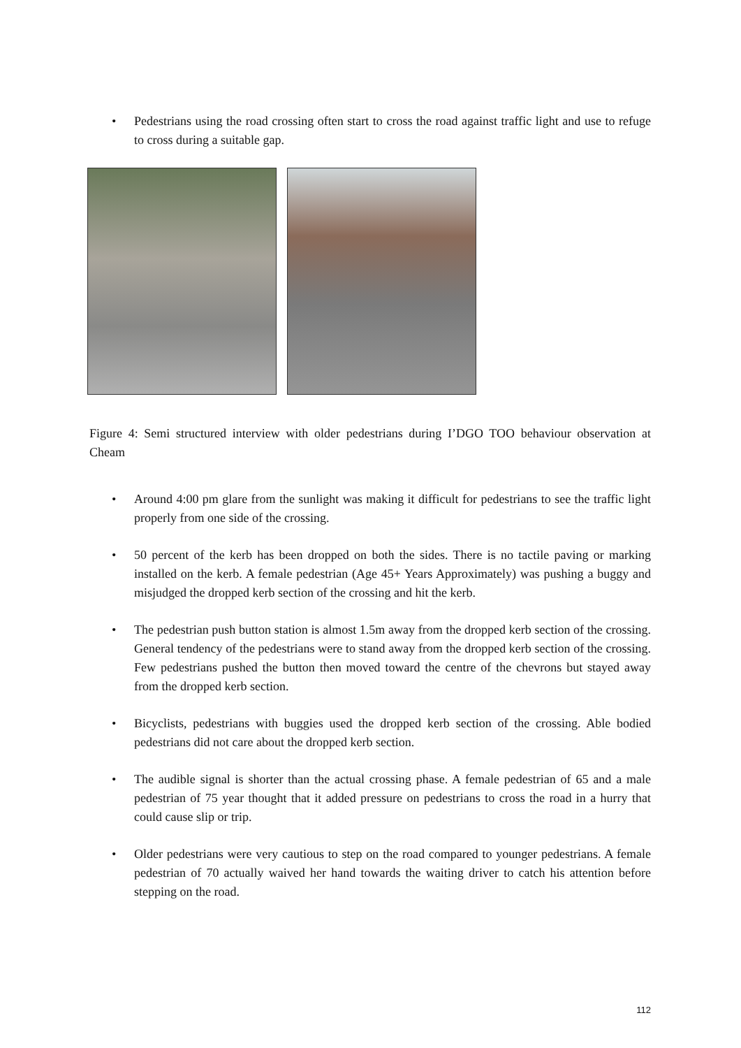• Pedestrians using the road crossing often start to cross the road against traffic light and use to refuge to cross during a suitable gap.
Figure 4: Semi structured interview with older pedestrians during I’DGO TOO behaviour observation at Cheam
• Around 4:00 pm glare from the sunlight was making it difficult for pedestrians to see the traffic light properly from one side of the crossing.
• 50 percent of the kerb has been dropped on both the sides. There is no tactile paving or marking installed on the kerb. A female pedestrian (Age 45+ Years Approximately) was pushing a buggy and misjudged the dropped kerb section of the crossing and hit the kerb.
• The pedestrian push button station is almost 1.5m away from the dropped kerb section of the crossing. General tendency of the pedestrians were to stand away from the dropped kerb section of the crossing. Few pedestrians pushed the button then moved toward the centre of the chevrons but stayed away from the dropped kerb section.
• Bicyclists, pedestrians with buggies used the dropped kerb section of the crossing. Able bodied pedestrians did not care about the dropped kerb section.
• The audible signal is shorter than the actual crossing phase. A female pedestrian of 65 and a male pedestrian of 75 year thought that it added pressure on pedestrians to cross the road in a hurry that could cause slip or trip.
• Older pedestrians were very cautious to step on the road compared to younger pedestrians. A female pedestrian of 70 actually waived her hand towards the waiting driver to catch his attention before stepping on the road.
112